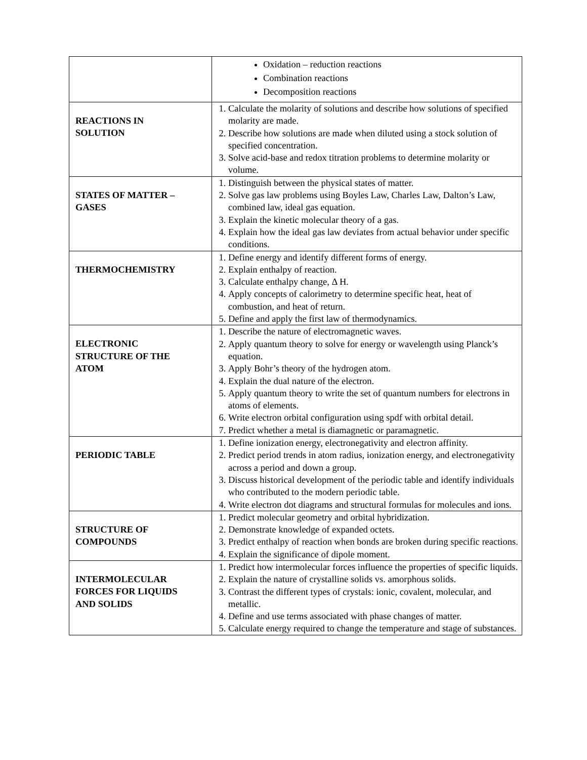| | Oxidation – reduction reactions Combination reactions Decomposition reactions |
| REACTIONS IN SOLUTION | 1. Calculate the molarity of solutions and describe how solutions of specified molarity are made. 2. Describe how solutions are made when diluted using a stock solution of specified concentration. 3. Solve acid-base and redox titration problems to determine molarity or volume. |
| STATES OF MATTER – GASES | 1. Distinguish between the physical states of matter. 2. Solve gas law problems using Boyles Law, Charles Law, Dalton’s Law, combined law, ideal gas equation. 3. Explain the kinetic molecular theory of a gas. 4. Explain how the ideal gas law deviates from actual behavior under specific conditions. |
| THERMOCHEMISTRY | 1. Define energy and identify different forms of energy. 2. Explain enthalpy of reaction. 3. Calculate enthalpy change, Δ H. 4. Apply concepts of calorimetry to determine specific heat, heat of combustion, and heat of return. 5. Define and apply the first law of thermodynamics. |
| ELECTRONIC STRUCTURE OF THE ATOM | 1. Describe the nature of electromagnetic waves. 2. Apply quantum theory to solve for energy or wavelength using Planck’s equation. 3. Apply Bohr’s theory of the hydrogen atom. 4. Explain the dual nature of the electron. 5. Apply quantum theory to write the set of quantum numbers for electrons in atoms of elements. 6. Write electron orbital configuration using spdf with orbital detail. 7. Predict whether a metal is diamagnetic or paramagnetic. |
| PERIODIC TABLE | 1. Define ionization energy, electronegativity and electron affinity. 2. Predict period trends in atom radius, ionization energy, and electronegativity across a period and down a group. 3. Discuss historical development of the periodic table and identify individuals who contributed to the modern periodic table. 4. Write electron dot diagrams and structural formulas for molecules and ions. |
| STRUCTURE OF COMPOUNDS | 1. Predict molecular geometry and orbital hybridization. 2. Demonstrate knowledge of expanded octets. 3. Predict enthalpy of reaction when bonds are broken during specific reactions. 4. Explain the significance of dipole moment. |
| INTERMOLECULAR FORCES FOR LIQUIDS AND SOLIDS | 1. Predict how intermolecular forces influence the properties of specific liquids. 2. Explain the nature of crystalline solids vs. amorphous solids. 3. Contrast the different types of crystals: ionic, covalent, molecular, and metallic. 4. Define and use terms associated with phase changes of matter. 5. Calculate energy required to change the temperature and stage of substances. |